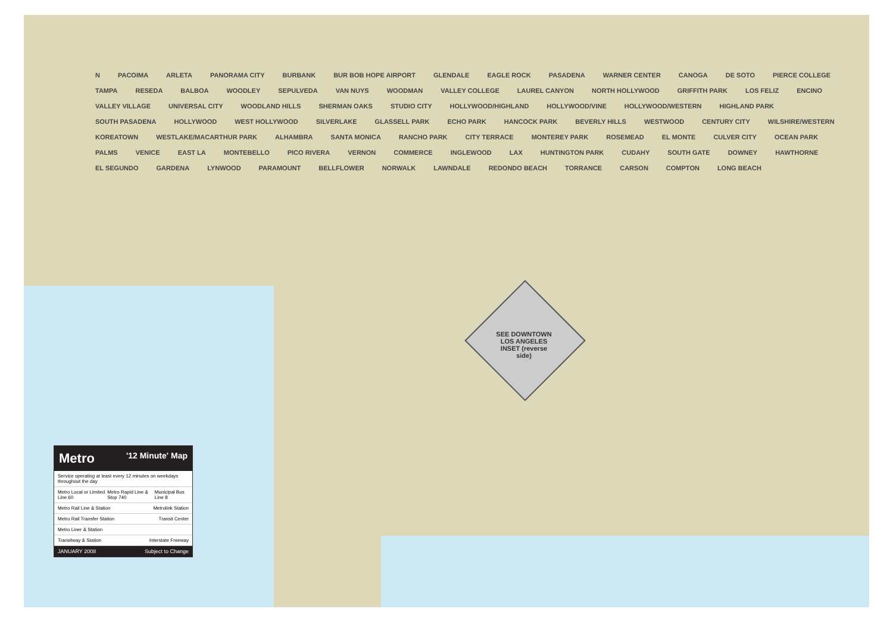SEE DOWNTOWN LOS ANGELES INSET (reverse side)
N PACOIMA ARLETA PANORAMA CITY BURBANK BUR BOB HOPE AIRPORT GLENDALE EAGLE ROCK PASADENA WARNER CENTER CANOGA DE SOTO PIERCE COLLEGE TAMPA RESEDA BALBOA WOODLEY SEPULVEDA VAN NUYS WOODMAN VALLEY COLLEGE LAUREL CANYON NORTH HOLLYWOOD GRIFFITH PARK LOS FELIZ ENCINO VALLEY VILLAGE UNIVERSAL CITY WOODLAND HILLS SHERMAN OAKS STUDIO CITY HOLLYWOOD/HIGHLAND HOLLYWOOD/VINE HOLLYWOOD/WESTERN HIGHLAND PARK SOUTH PASADENA HOLLYWOOD WEST HOLLYWOOD SILVERLAKE GLASSELL PARK ECHO PARK HANCOCK PARK BEVERLY HILLS WESTWOOD CENTURY CITY WILSHIRE/WESTERN KOREATOWN WESTLAKE/MACARTHUR PARK ALHAMBRA SANTA MONICA RANCHO PARK CITY TERRACE MONTEREY PARK ROSEMEAD EL MONTE CULVER CITY OCEAN PARK PALMS VENICE EAST LA MONTEBELLO PICO RIVERA VERNON COMMERCE INGLEWOOD LAX HUNTINGTON PARK CUDAHY SOUTH GATE DOWNEY HAWTHORNE EL SEGUNDO GARDENA LYNWOOD PARAMOUNT BELLFLOWER NORWALK LAWNDALE REDONDO BEACH TORRANCE CARSON COMPTON LONG BEACH
Metro '12 Minute' Map
Service operating at least every 12 minutes on weekdays throughout the day
Metro Local or Limited Line 60 Metro Rapid Line & Stop 740 Municipal Bus Line 8
Metro Rail Line & Station Metrolink Station
Metro Rail Transfer Station Transit Center
Metro Liner & Station
Transitway & Station Interstate Freeway
JANUARY 2008 Subject to Change